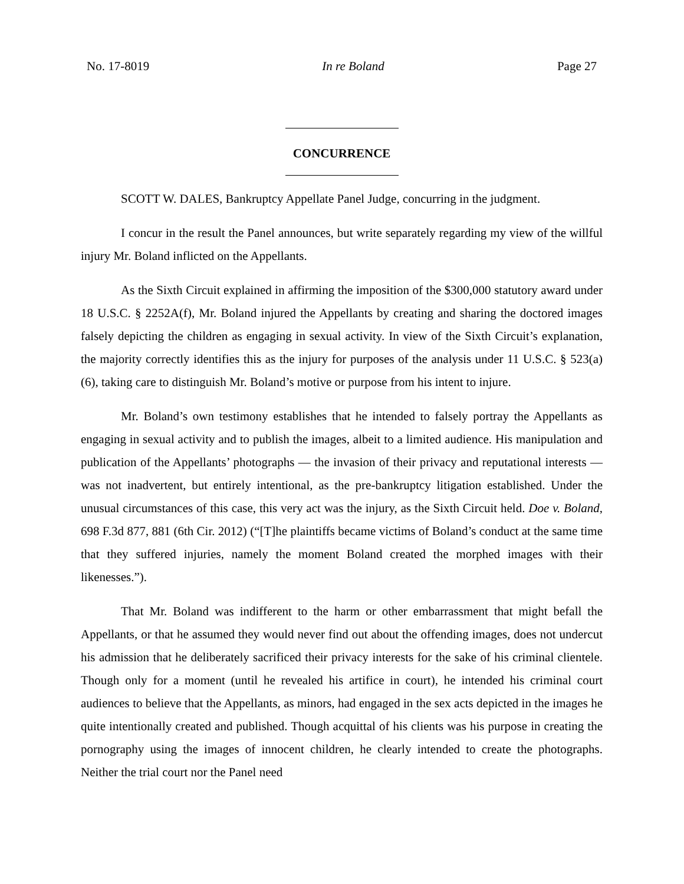No. 17-8019 In re Boland Page 27
CONCURRENCE
SCOTT W. DALES, Bankruptcy Appellate Panel Judge, concurring in the judgment.
I concur in the result the Panel announces, but write separately regarding my view of the willful injury Mr. Boland inflicted on the Appellants.
As the Sixth Circuit explained in affirming the imposition of the $300,000 statutory award under 18 U.S.C. § 2252A(f), Mr. Boland injured the Appellants by creating and sharing the doctored images falsely depicting the children as engaging in sexual activity. In view of the Sixth Circuit’s explanation, the majority correctly identifies this as the injury for purposes of the analysis under 11 U.S.C. § 523(a)(6), taking care to distinguish Mr. Boland’s motive or purpose from his intent to injure.
Mr. Boland’s own testimony establishes that he intended to falsely portray the Appellants as engaging in sexual activity and to publish the images, albeit to a limited audience. His manipulation and publication of the Appellants’ photographs — the invasion of their privacy and reputational interests —was not inadvertent, but entirely intentional, as the pre-bankruptcy litigation established. Under the unusual circumstances of this case, this very act was the injury, as the Sixth Circuit held. Doe v. Boland, 698 F.3d 877, 881 (6th Cir. 2012) (“[T]he plaintiffs became victims of Boland’s conduct at the same time that they suffered injuries, namely the moment Boland created the morphed images with their likenesses.”).
That Mr. Boland was indifferent to the harm or other embarrassment that might befall the Appellants, or that he assumed they would never find out about the offending images, does not undercut his admission that he deliberately sacrificed their privacy interests for the sake of his criminal clientele. Though only for a moment (until he revealed his artifice in court), he intended his criminal court audiences to believe that the Appellants, as minors, had engaged in the sex acts depicted in the images he quite intentionally created and published. Though acquittal of his clients was his purpose in creating the pornography using the images of innocent children, he clearly intended to create the photographs. Neither the trial court nor the Panel need